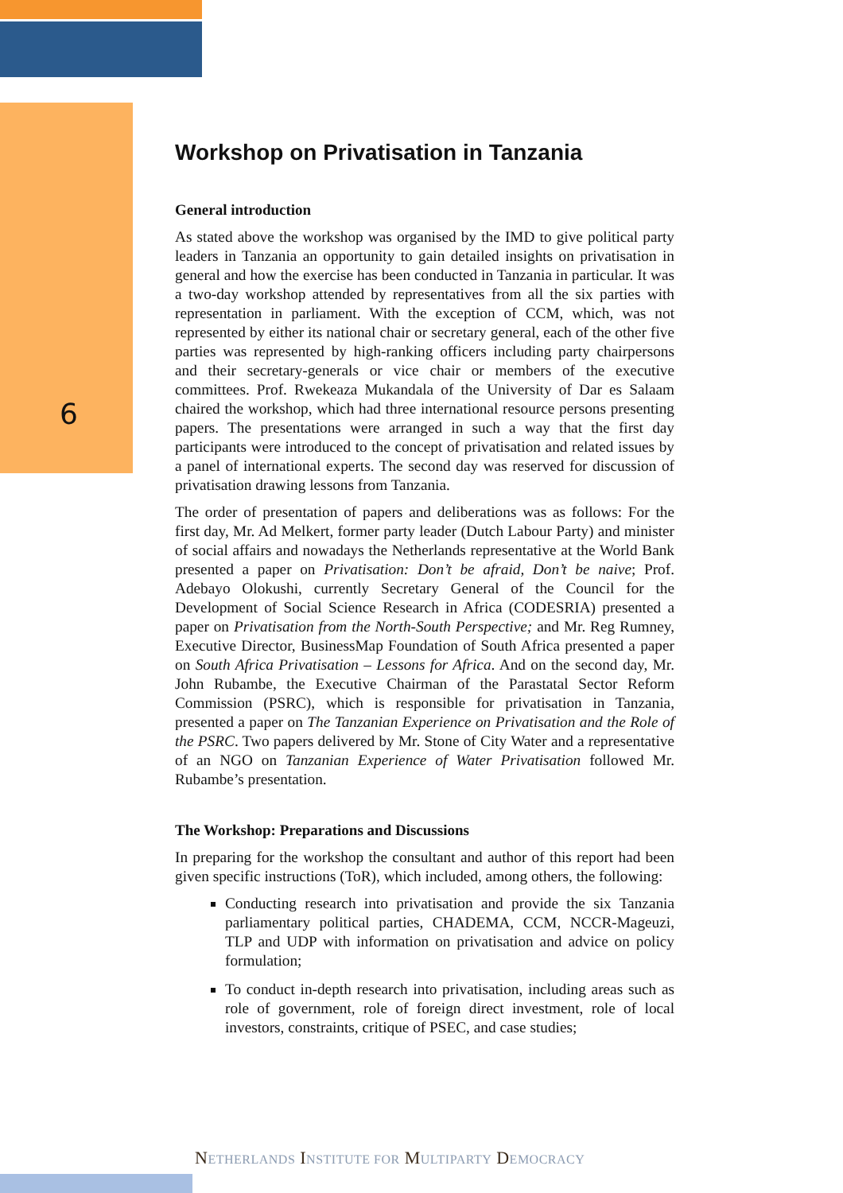6
Workshop on Privatisation in Tanzania
General introduction
As stated above the workshop was organised by the IMD to give political party leaders in Tanzania an opportunity to gain detailed insights on privatisation in general and how the exercise has been conducted in Tanzania in particular. It was a two-day workshop attended by representatives from all the six parties with representation in parliament. With the exception of CCM, which, was not represented by either its national chair or secretary general, each of the other five parties was represented by high-ranking officers including party chairpersons and their secretary-generals or vice chair or members of the executive committees. Prof. Rwekeaza Mukandala of the University of Dar es Salaam chaired the workshop, which had three international resource persons presenting papers. The presentations were arranged in such a way that the first day participants were introduced to the concept of privatisation and related issues by a panel of international experts. The second day was reserved for discussion of privatisation drawing lessons from Tanzania.
The order of presentation of papers and deliberations was as follows: For the first day, Mr. Ad Melkert, former party leader (Dutch Labour Party) and minister of social affairs and nowadays the Netherlands representative at the World Bank presented a paper on Privatisation: Don’t be afraid, Don’t be naive; Prof. Adebayo Olokushi, currently Secretary General of the Council for the Development of Social Science Research in Africa (CODESRIA) presented a paper on Privatisation from the North-South Perspective; and Mr. Reg Rumney, Executive Director, BusinessMap Foundation of South Africa presented a paper on South Africa Privatisation – Lessons for Africa. And on the second day, Mr. John Rubambe, the Executive Chairman of the Parastatal Sector Reform Commission (PSRC), which is responsible for privatisation in Tanzania, presented a paper on The Tanzanian Experience on Privatisation and the Role of the PSRC. Two papers delivered by Mr. Stone of City Water and a representative of an NGO on Tanzanian Experience of Water Privatisation followed Mr. Rubambe’s presentation.
The Workshop: Preparations and Discussions
In preparing for the workshop the consultant and author of this report had been given specific instructions (ToR), which included, among others, the following:
Conducting research into privatisation and provide the six Tanzania parliamentary political parties, CHADEMA, CCM, NCCR-Mageuzi, TLP and UDP with information on privatisation and advice on policy formulation;
To conduct in-depth research into privatisation, including areas such as role of government, role of foreign direct investment, role of local investors, constraints, critique of PSEC, and case studies;
NETHERLANDS INSTITUTE FOR MULTIPARTY DEMOCRACY